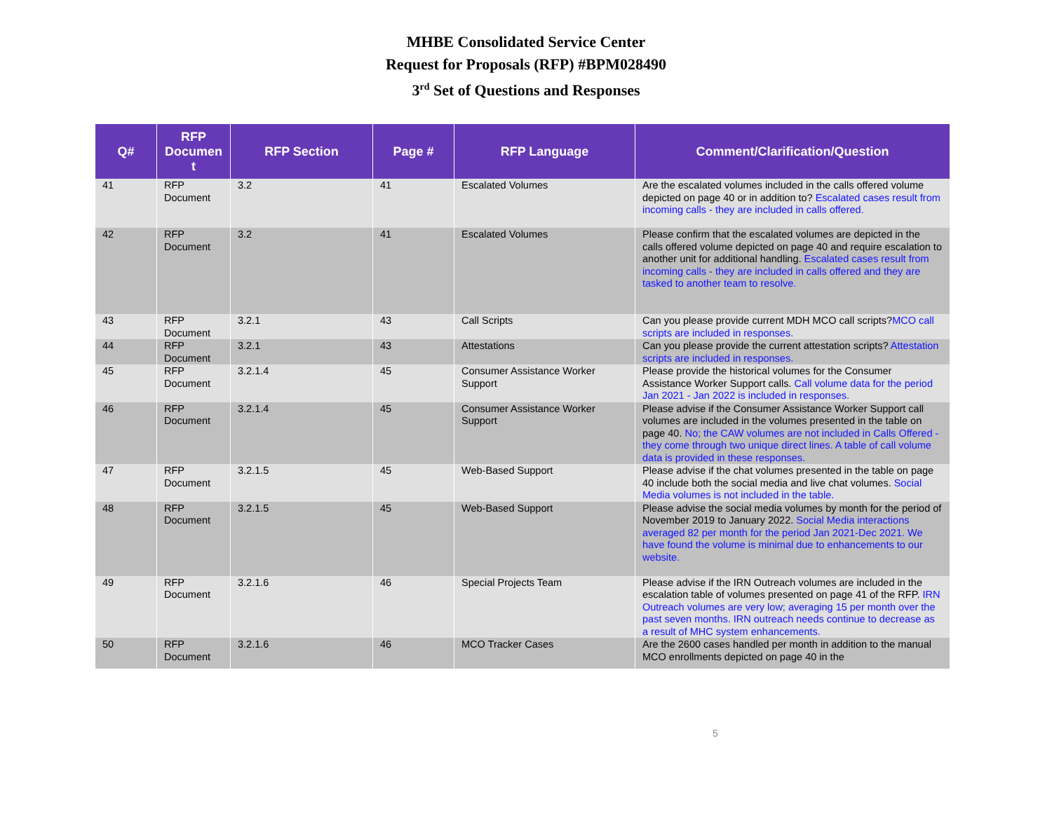MHBE Consolidated Service Center
Request for Proposals (RFP) #BPM028490
3<sup>rd</sup> Set of Questions and Responses
| Q# | RFP Documen t | RFP Section | Page # | RFP Language | Comment/Clarification/Question |
| --- | --- | --- | --- | --- | --- |
| 41 | RFP Document | 3.2 | 41 | Escalated Volumes | Are the escalated volumes included in the calls offered volume depicted on page 40 or in addition to? Escalated cases result from incoming calls - they are included in calls offered. |
| 42 | RFP Document | 3.2 | 41 | Escalated Volumes | Please confirm that the escalated volumes are depicted in the calls offered volume depicted on page 40 and require escalation to another unit for additional handling. Escalated cases result from incoming calls - they are included in calls offered and they are tasked to another team to resolve. |
| 43 | RFP Document | 3.2.1 | 43 | Call Scripts | Can you please provide current MDH MCO call scripts? MCO call scripts are included in responses. |
| 44 | RFP Document | 3.2.1 | 43 | Attestations | Can you please provide the current attestation scripts? Attestation scripts are included in responses. |
| 45 | RFP Document | 3.2.1.4 | 45 | Consumer Assistance Worker Support | Please provide the historical volumes for the Consumer Assistance Worker Support calls. Call volume data for the period Jan 2021 - Jan 2022 is included in responses. |
| 46 | RFP Document | 3.2.1.4 | 45 | Consumer Assistance Worker Support | Please advise if the Consumer Assistance Worker Support call volumes are included in the volumes presented in the table on page 40. No; the CAW volumes are not included in Calls Offered - they come through two unique direct lines. A table of call volume data is provided in these responses. |
| 47 | RFP Document | 3.2.1.5 | 45 | Web-Based Support | Please advise if the chat volumes presented in the table on page 40 include both the social media and live chat volumes. Social Media volumes is not included in the table. |
| 48 | RFP Document | 3.2.1.5 | 45 | Web-Based Support | Please advise the social media volumes by month for the period of November 2019 to January 2022. Social Media interactions averaged 82 per month for the period Jan 2021-Dec 2021. We have found the volume is minimal due to enhancements to our website. |
| 49 | RFP Document | 3.2.1.6 | 46 | Special Projects Team | Please advise if the IRN Outreach volumes are included in the escalation table of volumes presented on page 41 of the RFP. IRN Outreach volumes are very low; averaging 15 per month over the past seven months. IRN outreach needs continue to decrease as a result of MHC system enhancements. |
| 50 | RFP Document | 3.2.1.6 | 46 | MCO Tracker Cases | Are the 2600 cases handled per month in addition to the manual MCO enrollments depicted on page 40 in the |
5